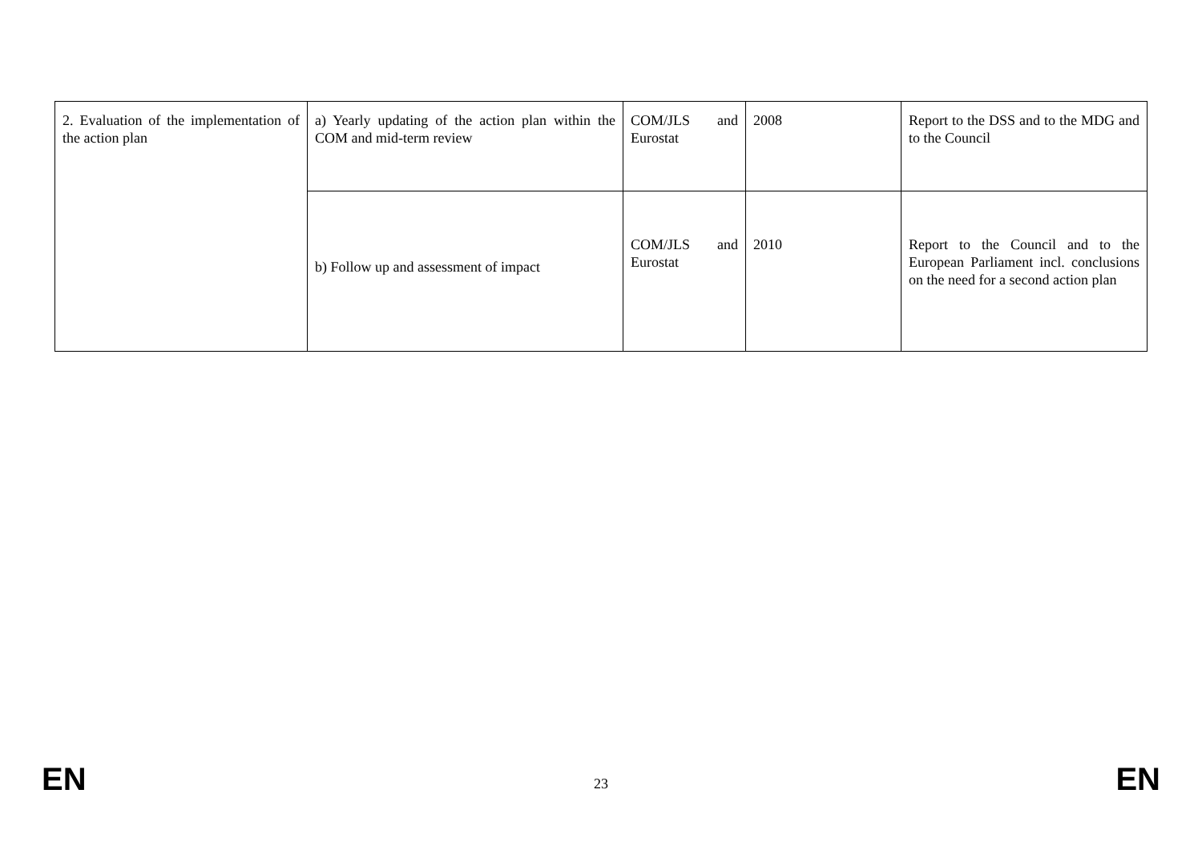| 2. Evaluation of the implementation of the action plan | a) Yearly updating of the action plan within the COM and mid-term review | COM/JLS and Eurostat | 2008 | Report to the DSS and to the MDG and to the Council |
| | b) Follow up and assessment of impact | COM/JLS and Eurostat | 2010 | Report to the Council and to the European Parliament incl. conclusions on the need for a second action plan |
EN 23 EN